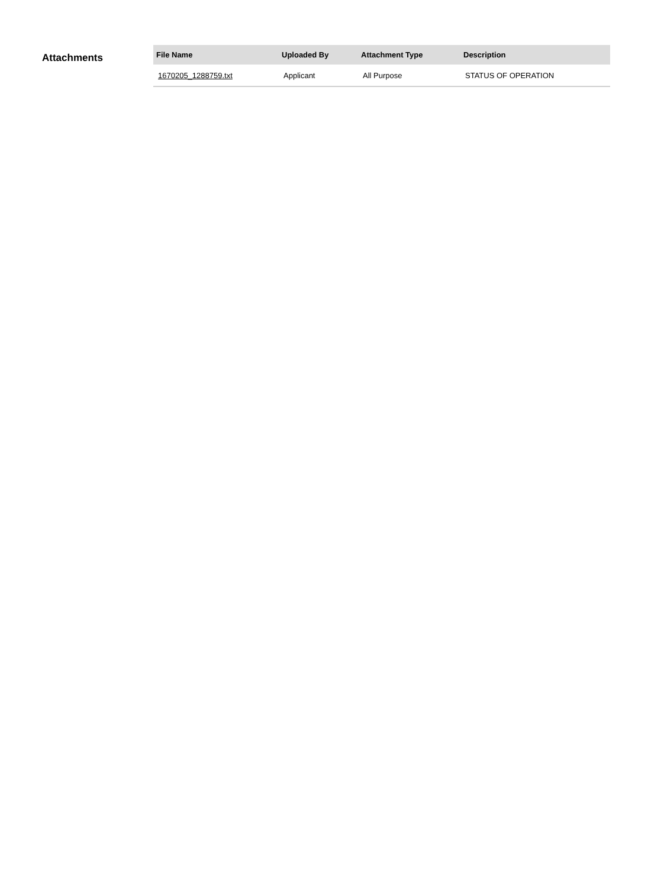Attachments
| File Name | Uploaded By | Attachment Type | Description |
| --- | --- | --- | --- |
| 1670205_1288759.txt | Applicant | All Purpose | STATUS OF OPERATION |